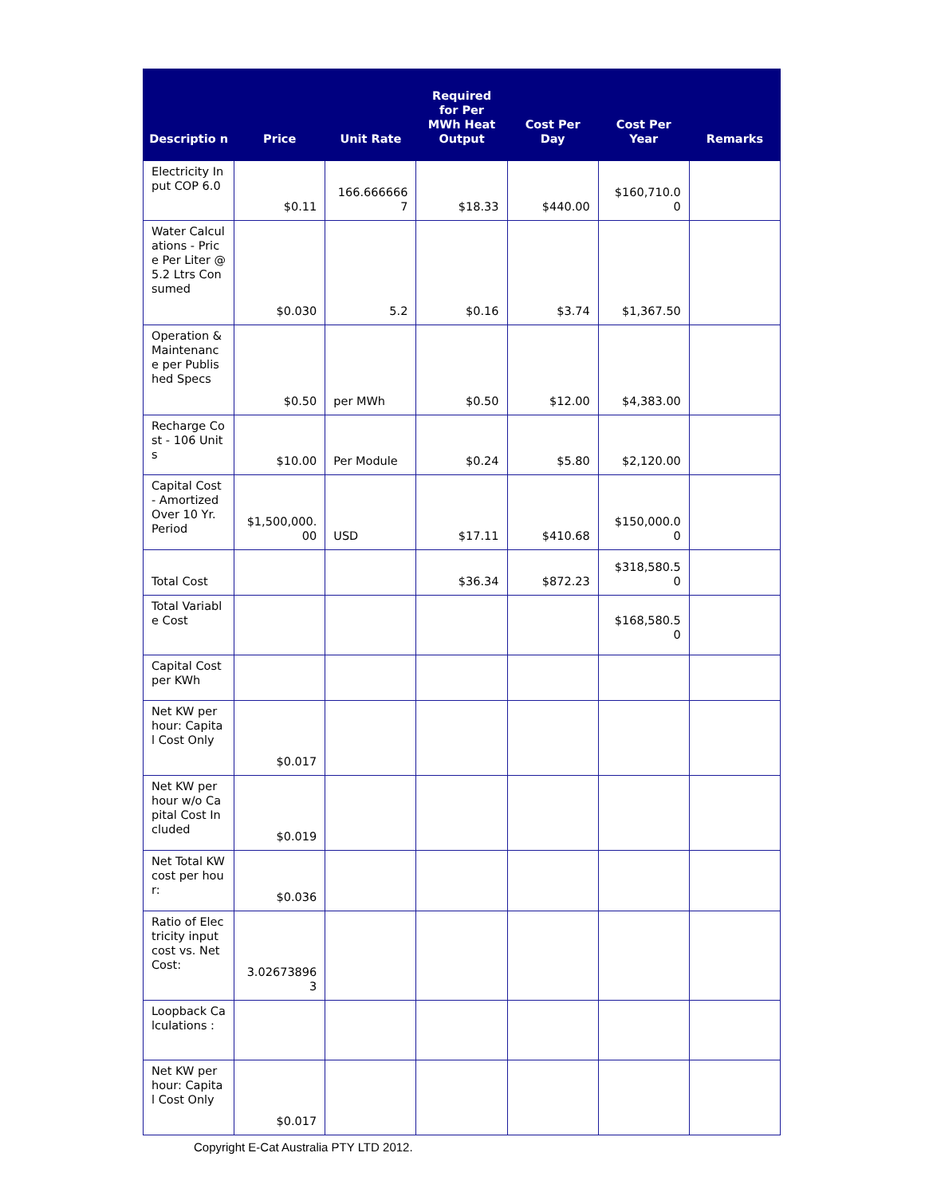| Descriptio n | Price | Unit Rate | Required for Per MWh Heat Output | Cost Per Day | Cost Per Year | Remarks |
| --- | --- | --- | --- | --- | --- | --- |
| Electricity Input COP 6.0 | $0.11 | 166.666666 7 | $18.33 | $440.00 | $160,710.0 0 | |
| Water Calculations - Price Per Liter @ 5.2 Ltrs Consumed | $0.030 | 5.2 | $0.16 | $3.74 | $1,367.50 | |
| Operation & Maintenanc e per Published Specs | $0.50 | per MWh | $0.50 | $12.00 | $4,383.00 | |
| Recharge Cost - 106 Units | $10.00 | Per Module | $0.24 | $5.80 | $2,120.00 | |
| Capital Cost - Amortized Over 10 Yr. Period | $1,500,000. 00 | USD | $17.11 | $410.68 | $150,000.0 0 | |
| Total Cost | | | $36.34 | $872.23 | $318,580.5 0 | |
| Total Variable Cost | | | | | $168,580.5 0 | |
| Capital Cost per KWh | | | | | | |
| Net KW per hour: Capital Cost Only | $0.017 | | | | | |
| Net KW per hour w/o Capital Cost Included | $0.019 | | | | | |
| Net Total KW cost per hour: | $0.036 | | | | | |
| Ratio of Electricity input cost vs. Net Cost: | 3.02673896 3 | | | | | |
| Loopback Calculations : | | | | | | |
| Net KW per hour: Capital Cost Only | $0.017 | | | | | |
Copyright E-Cat Australia PTY LTD 2012.